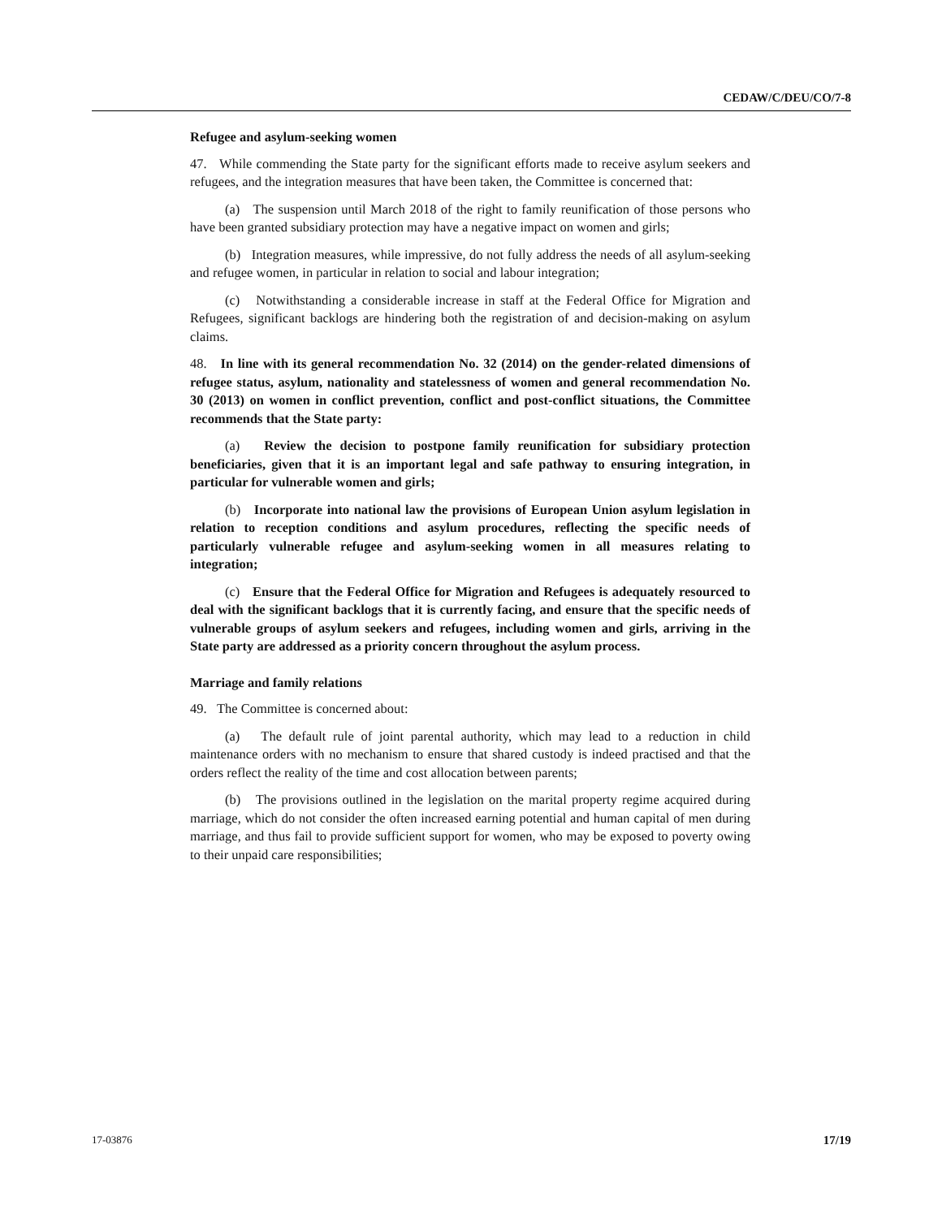CEDAW/C/DEU/CO/7-8
Refugee and asylum-seeking women
47. While commending the State party for the significant efforts made to receive asylum seekers and refugees, and the integration measures that have been taken, the Committee is concerned that:
(a) The suspension until March 2018 of the right to family reunification of those persons who have been granted subsidiary protection may have a negative impact on women and girls;
(b) Integration measures, while impressive, do not fully address the needs of all asylum-seeking and refugee women, in particular in relation to social and labour integration;
(c) Notwithstanding a considerable increase in staff at the Federal Office for Migration and Refugees, significant backlogs are hindering both the registration of and decision-making on asylum claims.
48. In line with its general recommendation No. 32 (2014) on the gender-related dimensions of refugee status, asylum, nationality and statelessness of women and general recommendation No. 30 (2013) on women in conflict prevention, conflict and post-conflict situations, the Committee recommends that the State party:
(a) Review the decision to postpone family reunification for subsidiary protection beneficiaries, given that it is an important legal and safe pathway to ensuring integration, in particular for vulnerable women and girls;
(b) Incorporate into national law the provisions of European Union asylum legislation in relation to reception conditions and asylum procedures, reflecting the specific needs of particularly vulnerable refugee and asylum-seeking women in all measures relating to integration;
(c) Ensure that the Federal Office for Migration and Refugees is adequately resourced to deal with the significant backlogs that it is currently facing, and ensure that the specific needs of vulnerable groups of asylum seekers and refugees, including women and girls, arriving in the State party are addressed as a priority concern throughout the asylum process.
Marriage and family relations
49. The Committee is concerned about:
(a) The default rule of joint parental authority, which may lead to a reduction in child maintenance orders with no mechanism to ensure that shared custody is indeed practised and that the orders reflect the reality of the time and cost allocation between parents;
(b) The provisions outlined in the legislation on the marital property regime acquired during marriage, which do not consider the often increased earning potential and human capital of men during marriage, and thus fail to provide sufficient support for women, who may be exposed to poverty owing to their unpaid care responsibilities;
17-03876 17/19